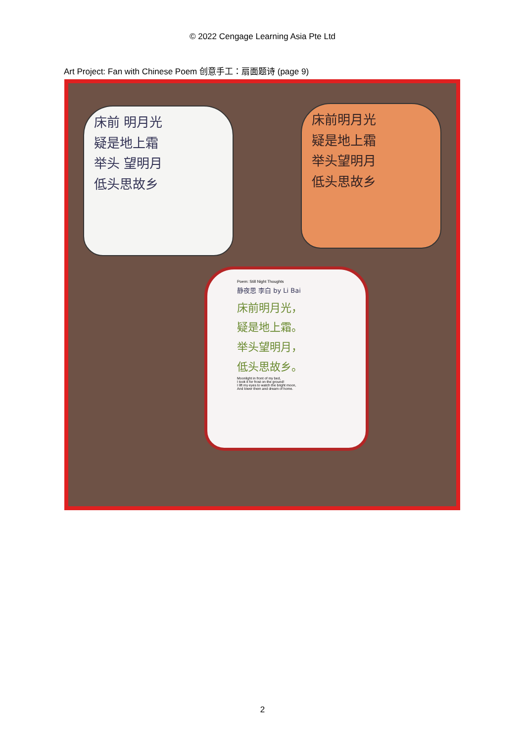© 2022 Cengage Learning Asia Pte Ltd
Art Project: Fan with Chinese Poem 创意手工：扇面题诗 (page 9)
床前 明月光
疑是地上霜
举头 望明月
低头思故乡
床前明月光
疑是地上霜
举头望明月
低头思故乡
Poem: Still Night Thoughts
静夜思 李白 by Li Bai
床前明月光，
疑是地上霜。
举头望明月，
低头思故乡。
Moonlight in front of my bed,
I took it for frost on the ground!
I lift my eyes to watch the bright moon,
And lower them and dream of home.
2